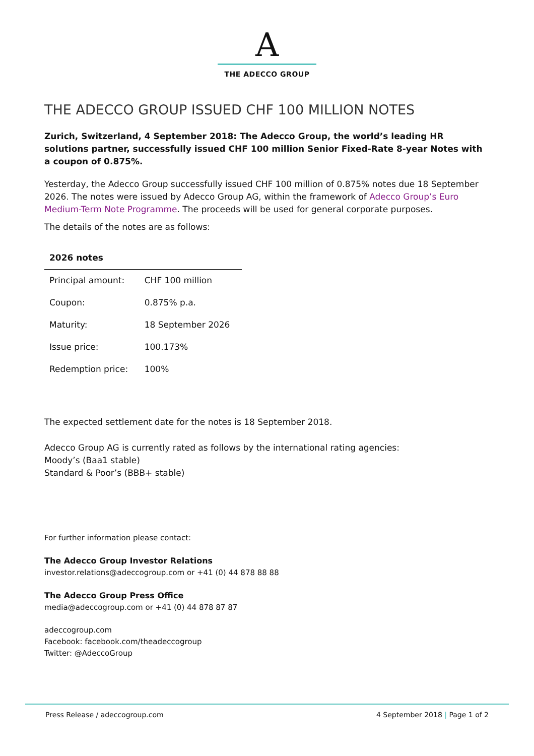A
THE ADECCO GROUP
THE ADECCO GROUP ISSUED CHF 100 MILLION NOTES
Zurich, Switzerland, 4 September 2018: The Adecco Group, the world’s leading HR solutions partner, successfully issued CHF 100 million Senior Fixed-Rate 8-year Notes with a coupon of 0.875%.
Yesterday, the Adecco Group successfully issued CHF 100 million of 0.875% notes due 18 September 2026. The notes were issued by Adecco Group AG, within the framework of Adecco Group’s Euro Medium-Term Note Programme. The proceeds will be used for general corporate purposes.
The details of the notes are as follows:
| 2026 notes | |
| --- | --- |
| Principal amount: | CHF 100 million |
| Coupon: | 0.875% p.a. |
| Maturity: | 18 September 2026 |
| Issue price: | 100.173% |
| Redemption price: | 100% |
The expected settlement date for the notes is 18 September 2018.
Adecco Group AG is currently rated as follows by the international rating agencies:
Moody’s (Baa1 stable)
Standard & Poor’s (BBB+ stable)
For further information please contact:
The Adecco Group Investor Relations
investor.relations@adeccogroup.com or +41 (0) 44 878 88 88
The Adecco Group Press Office
media@adeccogroup.com or +41 (0) 44 878 87 87
adeccogroup.com
Facebook: facebook.com/theadeccogroup
Twitter: @AdeccoGroup
Press Release / adeccogroup.com 4 September 2018 | Page 1 of 2